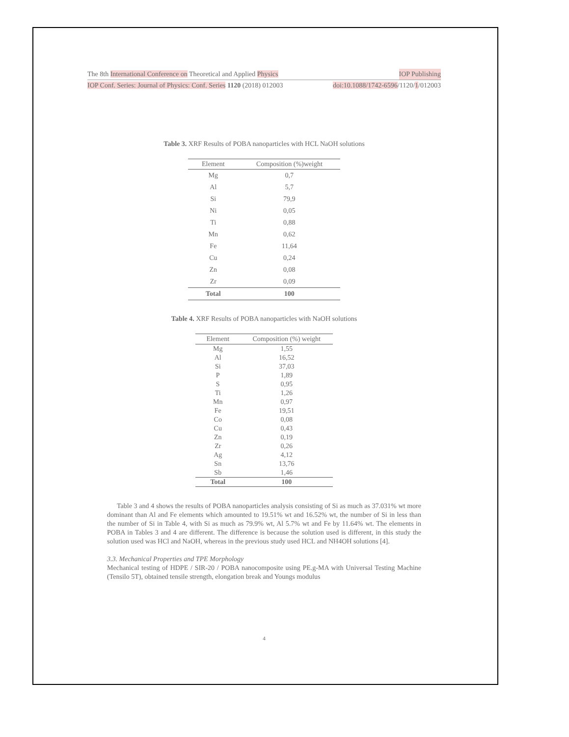The 8th International Conference on Theoretical and Applied Physics IOP Publishing
IOP Conf. Series: Journal of Physics: Conf. Series 1120 (2018) 012003 doi:10.1088/1742-6596/1120/1/012003
Table 3. XRF Results of POBA nanoparticles with HCL NaOH solutions
| Element | Composition (%)weight |
| --- | --- |
| Mg | 0,7 |
| Al | 5,7 |
| Si | 79,9 |
| Ni | 0,05 |
| Ti | 0,88 |
| Mn | 0,62 |
| Fe | 11,64 |
| Cu | 0,24 |
| Zn | 0,08 |
| Zr | 0,09 |
| Total | 100 |
Table 4. XRF Results of POBA nanoparticles with NaOH solutions
| Element | Composition (%) weight |
| --- | --- |
| Mg | 1,55 |
| Al | 16,52 |
| Si | 37,03 |
| P | 1,89 |
| S | 0,95 |
| Ti | 1,26 |
| Mn | 0,97 |
| Fe | 19,51 |
| Co | 0,08 |
| Cu | 0,43 |
| Zn | 0,19 |
| Zr | 0,26 |
| Ag | 4,12 |
| Sn | 13,76 |
| Sb | 1,46 |
| Total | 100 |
Table 3 and 4 shows the results of POBA nanoparticles analysis consisting of Si as much as 37.031% wt more dominant than Al and Fe elements which amounted to 19.51% wt and 16.52% wt, the number of Si in less than the number of Si in Table 4, with Si as much as 79.9% wt, Al 5.7% wt and Fe by 11.64% wt. The elements in POBA in Tables 3 and 4 are different. The difference is because the solution used is different, in this study the solution used was HCl and NaOH, whereas in the previous study used HCL and NH4OH solutions [4].
3.3. Mechanical Properties and TPE Morphology
Mechanical testing of HDPE / SIR-20 / POBA nanocomposite using PE.g-MA with Universal Testing Machine (Tensilo 5T), obtained tensile strength, elongation break and Youngs modulus
4